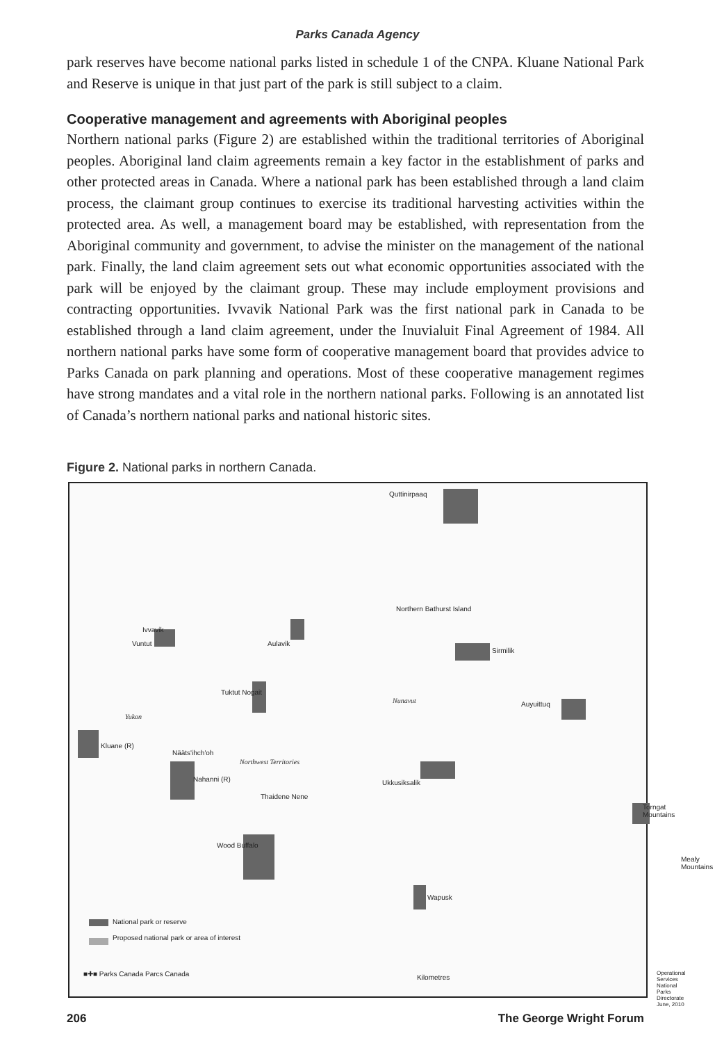Parks Canada Agency
park reserves have become national parks listed in schedule 1 of the CNPA. Kluane National Park and Reserve is unique in that just part of the park is still subject to a claim.
Cooperative management and agreements with Aboriginal peoples
Northern national parks (Figure 2) are established within the traditional territories of Aboriginal peoples. Aboriginal land claim agreements remain a key factor in the establishment of parks and other protected areas in Canada. Where a national park has been established through a land claim process, the claimant group continues to exercise its traditional harvesting activities within the protected area. As well, a management board may be established, with representation from the Aboriginal community and government, to advise the minister on the management of the national park. Finally, the land claim agreement sets out what economic opportunities associated with the park will be enjoyed by the claimant group. These may include employment provisions and contracting opportunities. Ivvavik National Park was the first national park in Canada to be established through a land claim agreement, under the Inuvialuit Final Agreement of 1984. All northern national parks have some form of cooperative management board that provides advice to Parks Canada on park planning and operations. Most of these cooperative management regimes have strong mandates and a vital role in the northern national parks. Following is an annotated list of Canada’s northern national parks and national historic sites.
Figure 2. National parks in northern Canada.
Quttinirpaaq
Northern Bathurst Island
Ivvavik
Vuntut Aulavik
Sirmilik
Tuktut Nogait
Nunavut Auyuittuq
Yukon
Kluane (R)
Nääts'ihch'oh
Northwest Territories
Nahanni (R) Ukkusiksalik
Thaidene Nene
Torngat Mountains
Wood Buffalo
Mealy Mountains
Wapusk
National park or reserve
Proposed national park or area of interest
■✚■ Parks Canada Parcs Canada Kilometres
Operational Services National Parks Directorate June, 2010
206 The George Wright Forum